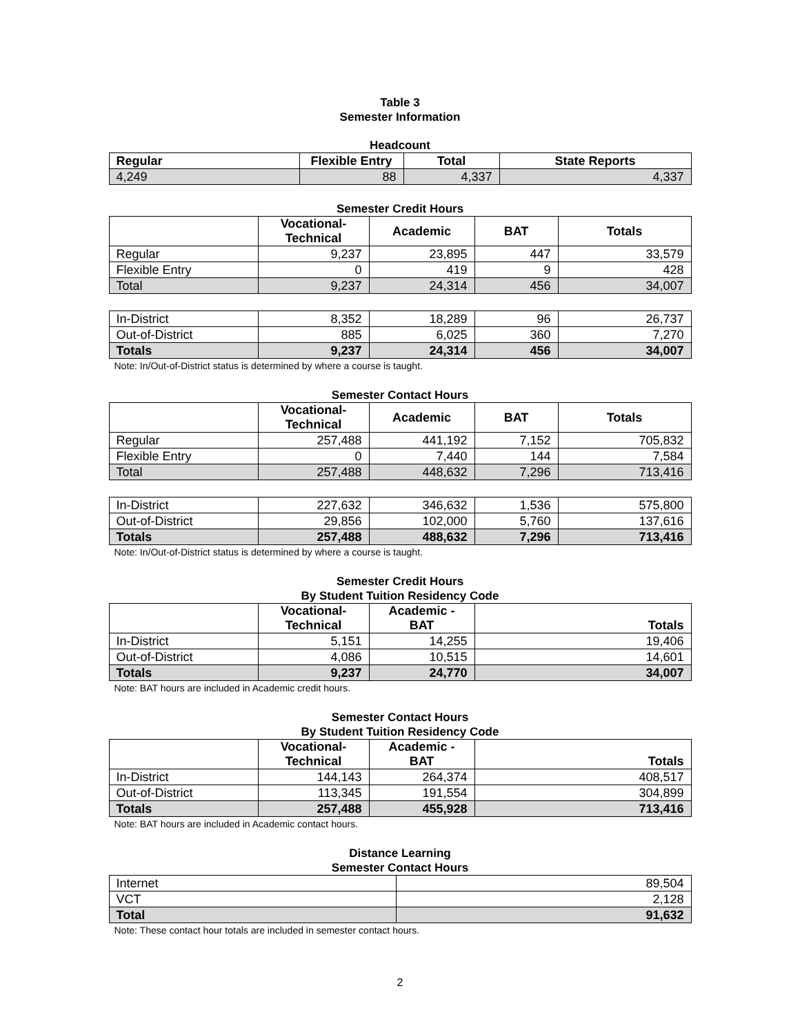Table 3
Semester Information
Headcount
| Regular | Flexible Entry | Total | State Reports |
| --- | --- | --- | --- |
| 4,249 | 88 | 4,337 | 4,337 |
Semester Credit Hours
| | Vocational- Technical | Academic | BAT | Totals |
| --- | --- | --- | --- | --- |
| Regular | 9,237 | 23,895 | 447 | 33,579 |
| Flexible Entry | 0 | 419 | 9 | 428 |
| Total | 9,237 | 24,314 | 456 | 34,007 |
| In-District | 8,352 | 18,289 | 96 | 26,737 |
| Out-of-District | 885 | 6,025 | 360 | 7,270 |
| Totals | 9,237 | 24,314 | 456 | 34,007 |
Note: In/Out-of-District status is determined by where a course is taught.
Semester Contact Hours
| | Vocational- Technical | Academic | BAT | Totals |
| --- | --- | --- | --- | --- |
| Regular | 257,488 | 441,192 | 7,152 | 705,832 |
| Flexible Entry | 0 | 7,440 | 144 | 7,584 |
| Total | 257,488 | 448,632 | 7,296 | 713,416 |
| In-District | 227,632 | 346,632 | 1,536 | 575,800 |
| Out-of-District | 29,856 | 102,000 | 5,760 | 137,616 |
| Totals | 257,488 | 488,632 | 7,296 | 713,416 |
Note: In/Out-of-District status is determined by where a course is taught.
Semester Credit Hours
By Student Tuition Residency Code
| | Vocational- Technical | Academic - BAT | Totals |
| --- | --- | --- | --- |
| In-District | 5,151 | 14,255 | 19,406 |
| Out-of-District | 4,086 | 10,515 | 14,601 |
| Totals | 9,237 | 24,770 | 34,007 |
Note: BAT hours are included in Academic credit hours.
Semester Contact Hours
By Student Tuition Residency Code
| | Vocational- Technical | Academic - BAT | Totals |
| --- | --- | --- | --- |
| In-District | 144,143 | 264,374 | 408,517 |
| Out-of-District | 113,345 | 191,554 | 304,899 |
| Totals | 257,488 | 455,928 | 713,416 |
Note: BAT hours are included in Academic contact hours.
Distance Learning
Semester Contact Hours
| Internet | 89,504 |
| VCT | 2,128 |
| Total | 91,632 |
Note: These contact hour totals are included in semester contact hours.
2